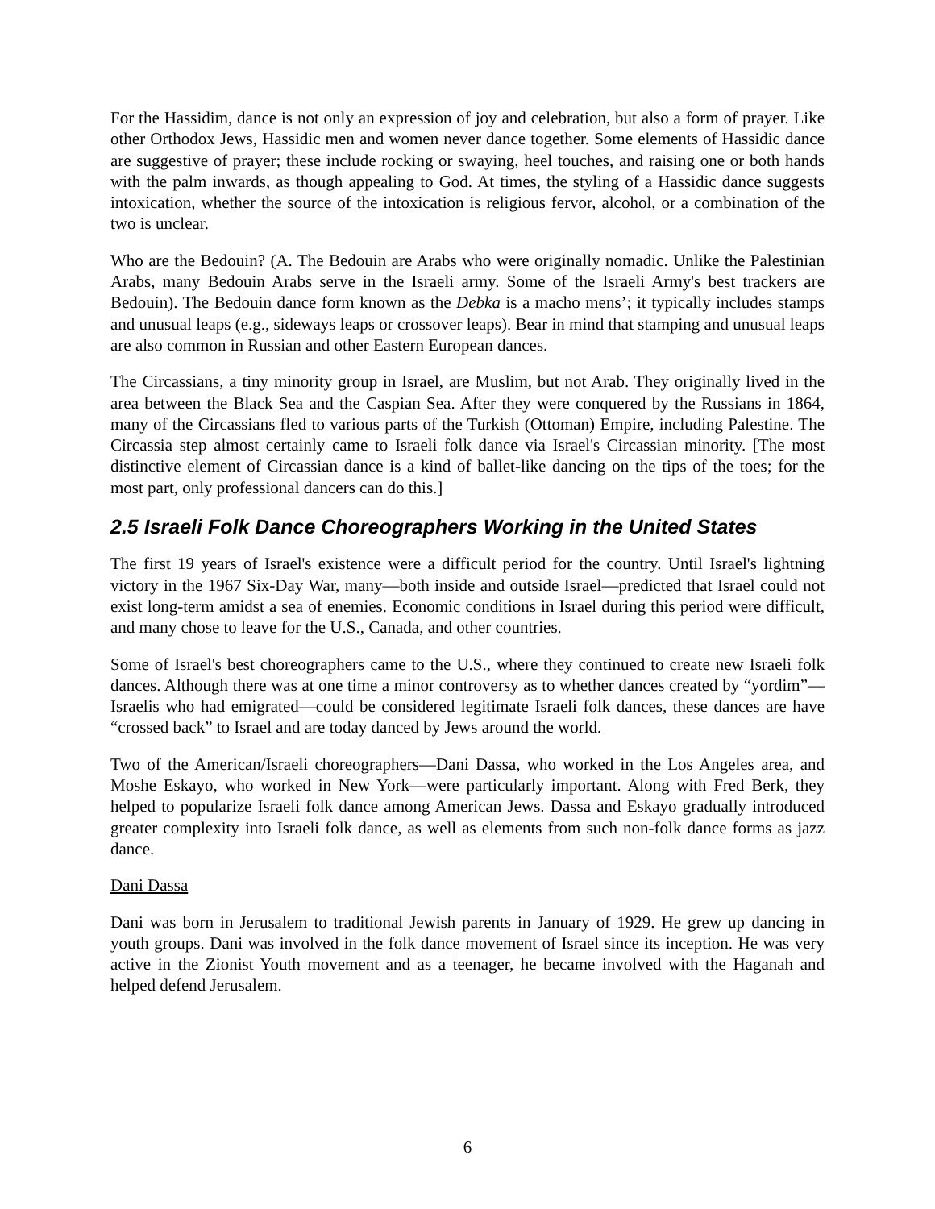For the Hassidim, dance is not only an expression of joy and celebration, but also a form of prayer. Like other Orthodox Jews, Hassidic men and women never dance together. Some elements of Hassidic dance are suggestive of prayer; these include rocking or swaying, heel touches, and raising one or both hands with the palm inwards, as though appealing to God. At times, the styling of a Hassidic dance suggests intoxication, whether the source of the intoxication is religious fervor, alcohol, or a combination of the two is unclear.
Who are the Bedouin? (A. The Bedouin are Arabs who were originally nomadic. Unlike the Palestinian Arabs, many Bedouin Arabs serve in the Israeli army. Some of the Israeli Army's best trackers are Bedouin). The Bedouin dance form known as the Debka is a macho mens’; it typically includes stamps and unusual leaps (e.g., sideways leaps or crossover leaps). Bear in mind that stamping and unusual leaps are also common in Russian and other Eastern European dances.
The Circassians, a tiny minority group in Israel, are Muslim, but not Arab. They originally lived in the area between the Black Sea and the Caspian Sea. After they were conquered by the Russians in 1864, many of the Circassians fled to various parts of the Turkish (Ottoman) Empire, including Palestine. The Circassia step almost certainly came to Israeli folk dance via Israel's Circassian minority. [The most distinctive element of Circassian dance is a kind of ballet-like dancing on the tips of the toes; for the most part, only professional dancers can do this.]
2.5 Israeli Folk Dance Choreographers Working in the United States
The first 19 years of Israel's existence were a difficult period for the country. Until Israel's lightning victory in the 1967 Six-Day War, many—both inside and outside Israel—predicted that Israel could not exist long-term amidst a sea of enemies. Economic conditions in Israel during this period were difficult, and many chose to leave for the U.S., Canada, and other countries.
Some of Israel's best choreographers came to the U.S., where they continued to create new Israeli folk dances. Although there was at one time a minor controversy as to whether dances created by “yordim”—Israelis who had emigrated—could be considered legitimate Israeli folk dances, these dances are have “crossed back” to Israel and are today danced by Jews around the world.
Two of the American/Israeli choreographers—Dani Dassa, who worked in the Los Angeles area, and Moshe Eskayo, who worked in New York—were particularly important. Along with Fred Berk, they helped to popularize Israeli folk dance among American Jews. Dassa and Eskayo gradually introduced greater complexity into Israeli folk dance, as well as elements from such non-folk dance forms as jazz dance.
Dani Dassa
Dani was born in Jerusalem to traditional Jewish parents in January of 1929. He grew up dancing in youth groups. Dani was involved in the folk dance movement of Israel since its inception. He was very active in the Zionist Youth movement and as a teenager, he became involved with the Haganah and helped defend Jerusalem.
6